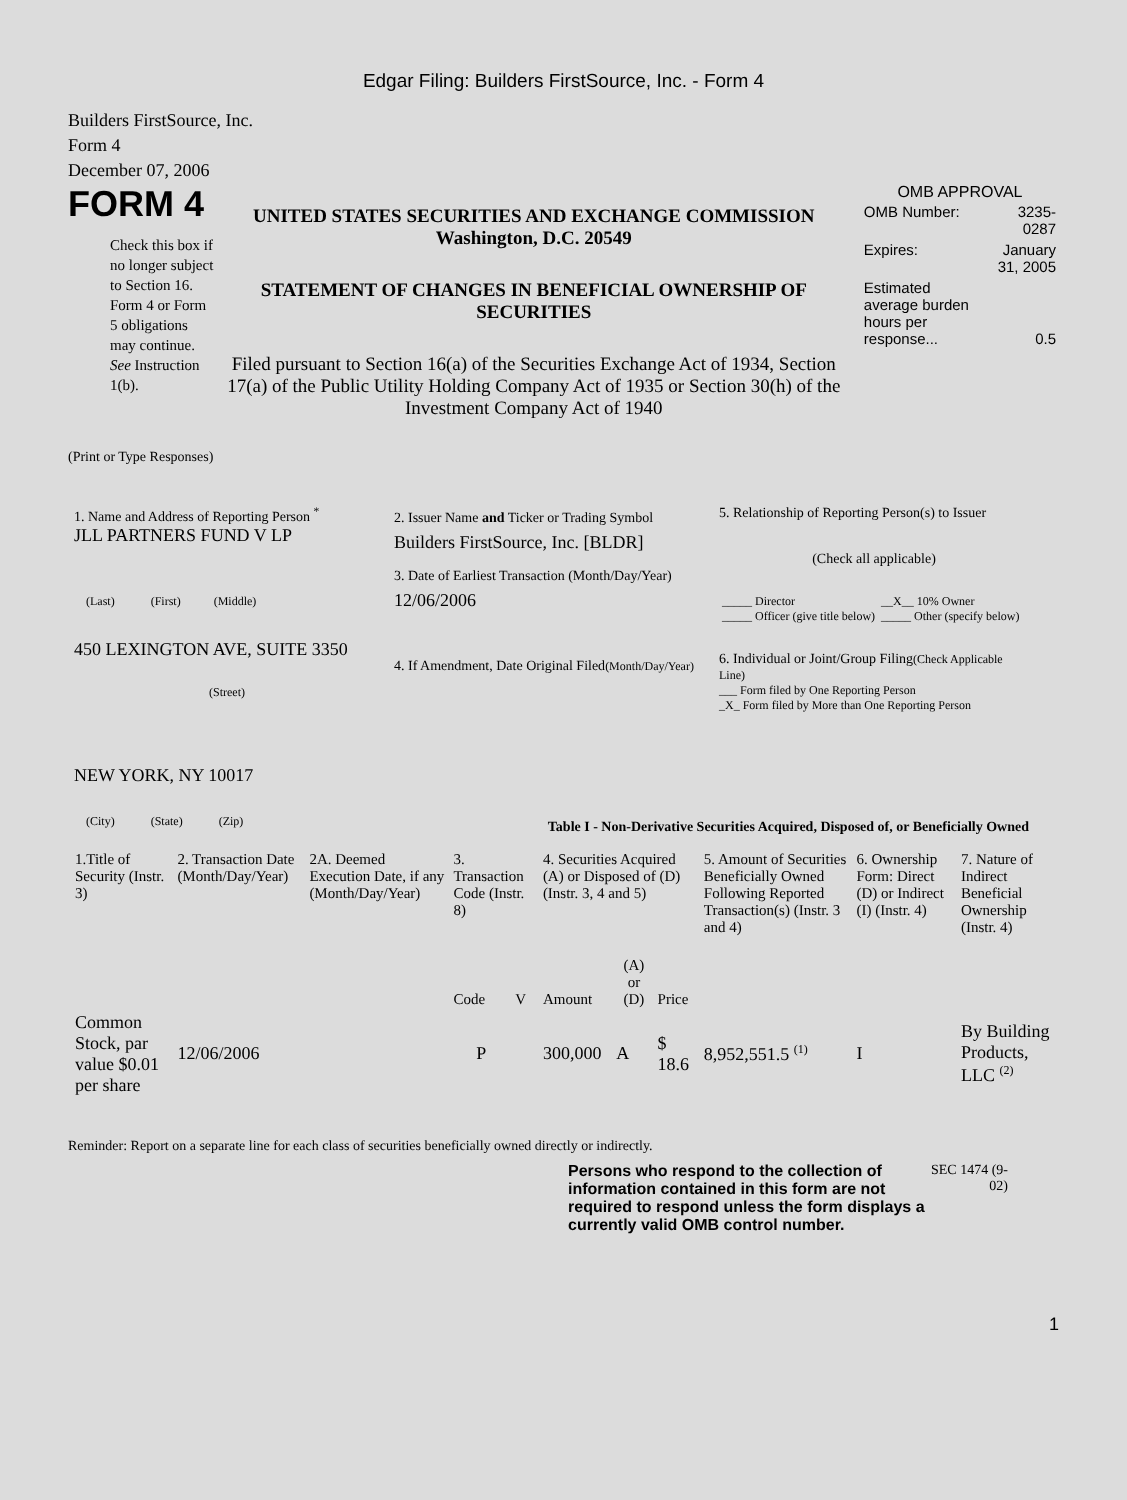Edgar Filing: Builders FirstSource, Inc. - Form 4
Builders FirstSource, Inc.
Form 4
December 07, 2006
FORM 4
Check this box if no longer subject to Section 16. Form 4 or Form 5 obligations may continue. See Instruction 1(b).
UNITED STATES SECURITIES AND EXCHANGE COMMISSION
Washington, D.C. 20549
STATEMENT OF CHANGES IN BENEFICIAL OWNERSHIP OF SECURITIES
Filed pursuant to Section 16(a) of the Securities Exchange Act of 1934, Section 17(a) of the Public Utility Holding Company Act of 1935 or Section 30(h) of the Investment Company Act of 1940
OMB APPROVAL
| OMB Number: | 3235-0287 |
| Expires: | January 31, 2005 |
| Estimated average burden hours per response... | 0.5 |
(Print or Type Responses)
1. Name and Address of Reporting Person <sup>*</sup>
JLL PARTNERS FUND V LP
(Last) (First) (Middle)
450 LEXINGTON AVE, SUITE 3350
(Street)
NEW YORK, NY 10017
(City) (State) (Zip)
2. Issuer Name and Ticker or Trading Symbol
Builders FirstSource, Inc. [BLDR]
3. Date of Earliest Transaction (Month/Day/Year)
12/06/2006
4. If Amendment, Date Original Filed(Month/Day/Year)
5. Relationship of Reporting Person(s) to Issuer
(Check all applicable)
| _____ Director _____ Officer (give title below) | __X__ 10% Owner _____ Other (specify below) |
6. Individual or Joint/Group Filing(Check Applicable Line)
___ Form filed by One Reporting Person
_X_ Form filed by More than One Reporting Person
Table I - Non-Derivative Securities Acquired, Disposed of, or Beneficially Owned
| 1.Title of Security (Instr. 3) | 2. Transaction Date (Month/Day/Year) | 2A. Deemed Execution Date, if any (Month/Day/Year) | 3. Transaction Code (Instr. 8) | | 4. Securities Acquired (A) or Disposed of (D) (Instr. 3, 4 and 5) | | | 5. Amount of Securities Beneficially Owned Following Reported Transaction(s) (Instr. 3 and 4) | 6. Ownership Form: Direct (D) or Indirect (I) (Instr. 4) | 7. Nature of Indirect Beneficial Ownership (Instr. 4) |
| --- | --- | --- | --- | --- | --- | --- | --- | --- | --- | --- |
| | | | Code | V | Amount | (A) or (D) | Price | | | |
| Common Stock, par value $0.01 per share | 12/06/2006 | | P | | 300,000 | A | $ 18.6 | 8,952,551.5 <sup>(1)</sup> | I | By Building Products, LLC <sup>(2)</sup> |
Reminder: Report on a separate line for each class of securities beneficially owned directly or indirectly.
Persons who respond to the collection of information contained in this form are not required to respond unless the form displays a currently valid OMB control number.
SEC 1474 (9-02)
1